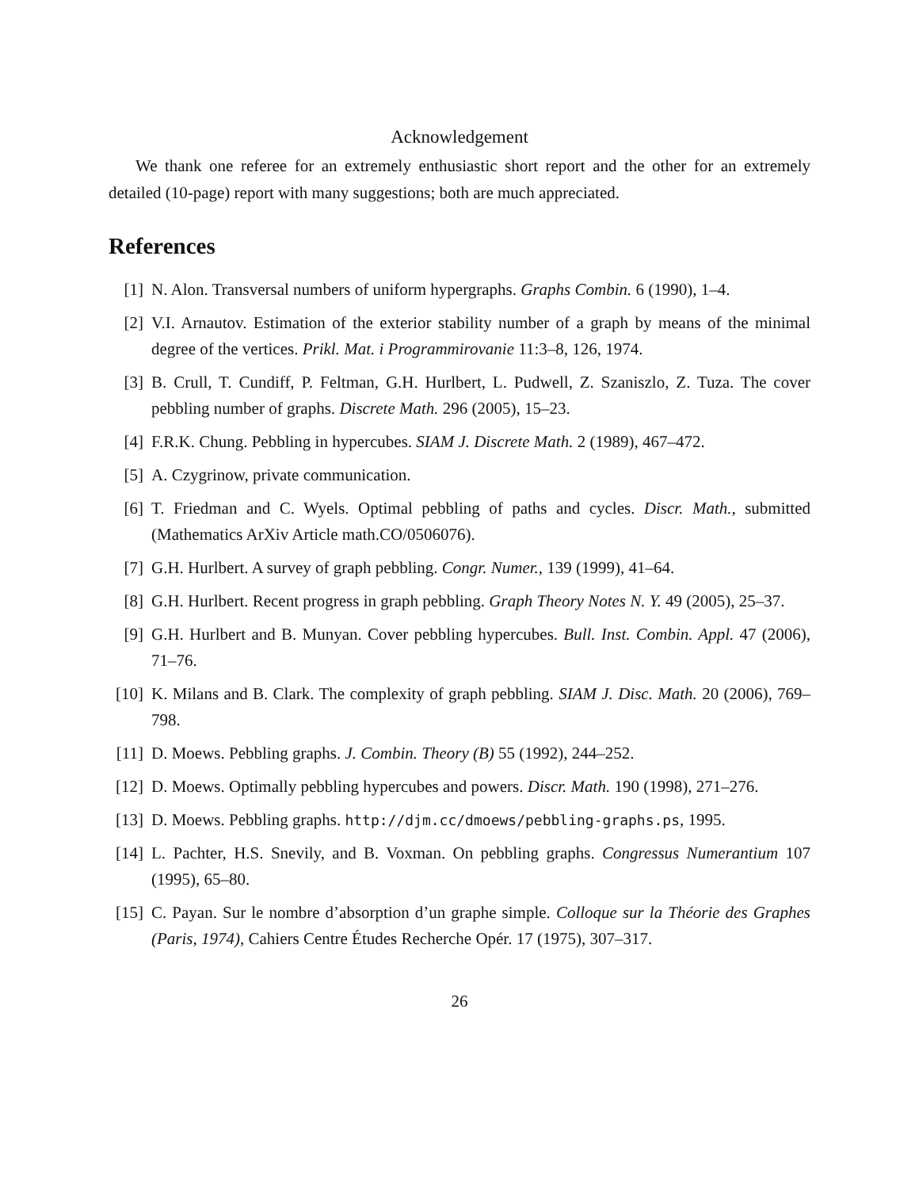Acknowledgement
We thank one referee for an extremely enthusiastic short report and the other for an extremely detailed (10-page) report with many suggestions; both are much appreciated.
References
[1] N. Alon. Transversal numbers of uniform hypergraphs. Graphs Combin. 6 (1990), 1–4.
[2] V.I. Arnautov. Estimation of the exterior stability number of a graph by means of the minimal degree of the vertices. Prikl. Mat. i Programmirovanie 11:3–8, 126, 1974.
[3] B. Crull, T. Cundiff, P. Feltman, G.H. Hurlbert, L. Pudwell, Z. Szaniszlo, Z. Tuza. The cover pebbling number of graphs. Discrete Math. 296 (2005), 15–23.
[4] F.R.K. Chung. Pebbling in hypercubes. SIAM J. Discrete Math. 2 (1989), 467–472.
[5] A. Czygrinow, private communication.
[6] T. Friedman and C. Wyels. Optimal pebbling of paths and cycles. Discr. Math., submitted (Mathematics ArXiv Article math.CO/0506076).
[7] G.H. Hurlbert. A survey of graph pebbling. Congr. Numer., 139 (1999), 41–64.
[8] G.H. Hurlbert. Recent progress in graph pebbling. Graph Theory Notes N. Y. 49 (2005), 25–37.
[9] G.H. Hurlbert and B. Munyan. Cover pebbling hypercubes. Bull. Inst. Combin. Appl. 47 (2006), 71–76.
[10] K. Milans and B. Clark. The complexity of graph pebbling. SIAM J. Disc. Math. 20 (2006), 769–798.
[11] D. Moews. Pebbling graphs. J. Combin. Theory (B) 55 (1992), 244–252.
[12] D. Moews. Optimally pebbling hypercubes and powers. Discr. Math. 190 (1998), 271–276.
[13] D. Moews. Pebbling graphs. http://djm.cc/dmoews/pebbling-graphs.ps, 1995.
[14] L. Pachter, H.S. Snevily, and B. Voxman. On pebbling graphs. Congressus Numerantium 107 (1995), 65–80.
[15] C. Payan. Sur le nombre d’absorption d’un graphe simple. Colloque sur la Théorie des Graphes (Paris, 1974), Cahiers Centre Études Recherche Opér. 17 (1975), 307–317.
26